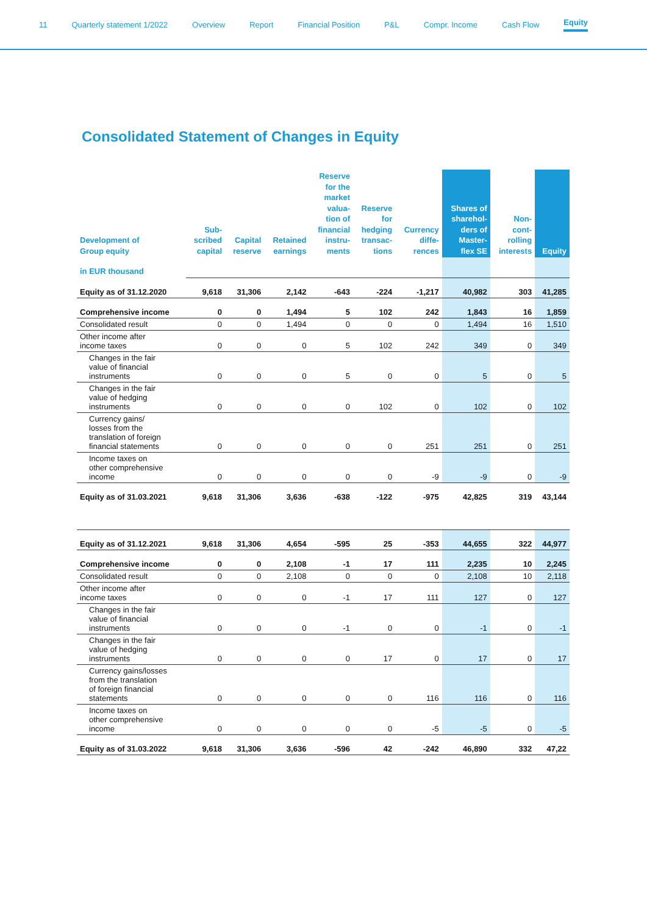11 Quarterly statement 1/2022 Overview Report Financial Position P&L Compr. Income Cash Flow Equity
Consolidated Statement of Changes in Equity
| Development of Group equity | Sub- scribed capital | Capital reserve | Retained earnings | Reserve for the market valua- tion of financial instru- ments | Reserve for hedging transac- tions | Currency diffe- rences | Shares of sharehol- ders of Master- flex SE | Non- cont- rolling interests | Equity |
| --- | --- | --- | --- | --- | --- | --- | --- | --- | --- |
| in EUR thousand | | | | | | | | | |
| Equity as of 31.12.2020 | 9,618 | 31,306 | 2,142 | -643 | -224 | -1,217 | 40,982 | 303 | 41,285 |
| Comprehensive income | 0 | 0 | 1,494 | 5 | 102 | 242 | 1,843 | 16 | 1,859 |
| Consolidated result | 0 | 0 | 1,494 | 0 | 0 | 0 | 1,494 | 16 | 1,510 |
| Other income after income taxes | 0 | 0 | 0 | 5 | 102 | 242 | 349 | 0 | 349 |
| Changes in the fair value of financial instruments | 0 | 0 | 0 | 5 | 0 | 0 | 5 | 0 | 5 |
| Changes in the fair value of hedging instruments | 0 | 0 | 0 | 0 | 102 | 0 | 102 | 0 | 102 |
| Currency gains/ losses from the translation of foreign financial statements | 0 | 0 | 0 | 0 | 0 | 251 | 251 | 0 | 251 |
| Income taxes on other comprehensive income | 0 | 0 | 0 | 0 | 0 | -9 | -9 | 0 | -9 |
| Equity as of 31.03.2021 | 9,618 | 31,306 | 3,636 | -638 | -122 | -975 | 42,825 | 319 | 43,144 |
| Equity as of 31.12.2021 | 9,618 | 31,306 | 4,654 | -595 | 25 | -353 | 44,655 | 322 | 44,977 |
| Comprehensive income | 0 | 0 | 2,108 | -1 | 17 | 111 | 2,235 | 10 | 2,245 |
| Consolidated result | 0 | 0 | 2,108 | 0 | 0 | 0 | 2,108 | 10 | 2,118 |
| Other income after income taxes | 0 | 0 | 0 | -1 | 17 | 111 | 127 | 0 | 127 |
| Changes in the fair value of financial instruments | 0 | 0 | 0 | -1 | 0 | 0 | -1 | 0 | -1 |
| Changes in the fair value of hedging instruments | 0 | 0 | 0 | 0 | 17 | 0 | 17 | 0 | 17 |
| Currency gains/losses from the translation of foreign financial statements | 0 | 0 | 0 | 0 | 0 | 116 | 116 | 0 | 116 |
| Income taxes on other comprehensive income | 0 | 0 | 0 | 0 | 0 | -5 | -5 | 0 | -5 |
| Equity as of 31.03.2022 | 9,618 | 31,306 | 3,636 | -596 | 42 | -242 | 46,890 | 332 | 47,22 |